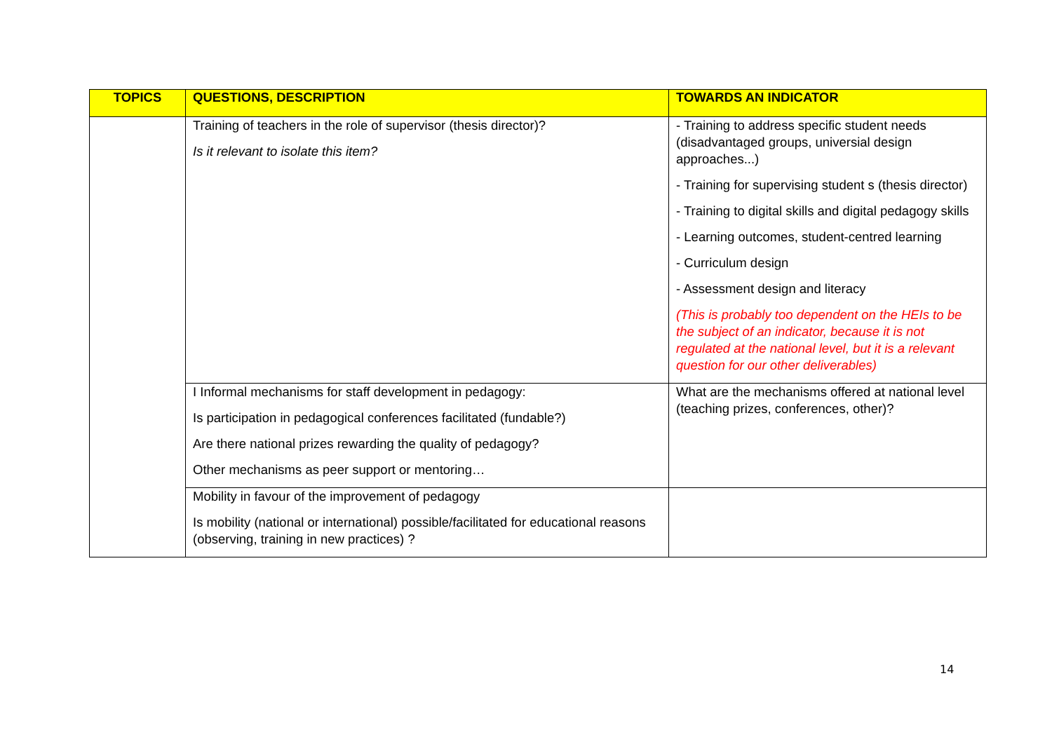| TOPICS | QUESTIONS, DESCRIPTION | TOWARDS AN INDICATOR |
| --- | --- | --- |
| | Training of teachers in the role of supervisor (thesis director)? Is it relevant to isolate this item? | - Training to address specific student needs (disadvantaged groups, universial design approaches...) - Training for supervising student s (thesis director) - Training to digital skills and digital pedagogy skills - Learning outcomes, student-centred learning - Curriculum design - Assessment design and literacy (This is probably too dependent on the HEIs to be the subject of an indicator, because it is not regulated at the national level, but it is a relevant question for our other deliverables) |
| | I Informal mechanisms for staff development in pedagogy: Is participation in pedagogical conferences facilitated (fundable?) Are there national prizes rewarding the quality of pedagogy? Other mechanisms as peer support or mentoring… | What are the mechanisms offered at national level (teaching prizes, conferences, other)? |
| | Mobility in favour of the improvement of pedagogy Is mobility (national or international) possible/facilitated for educational reasons (observing, training in new practices) ? | |
14